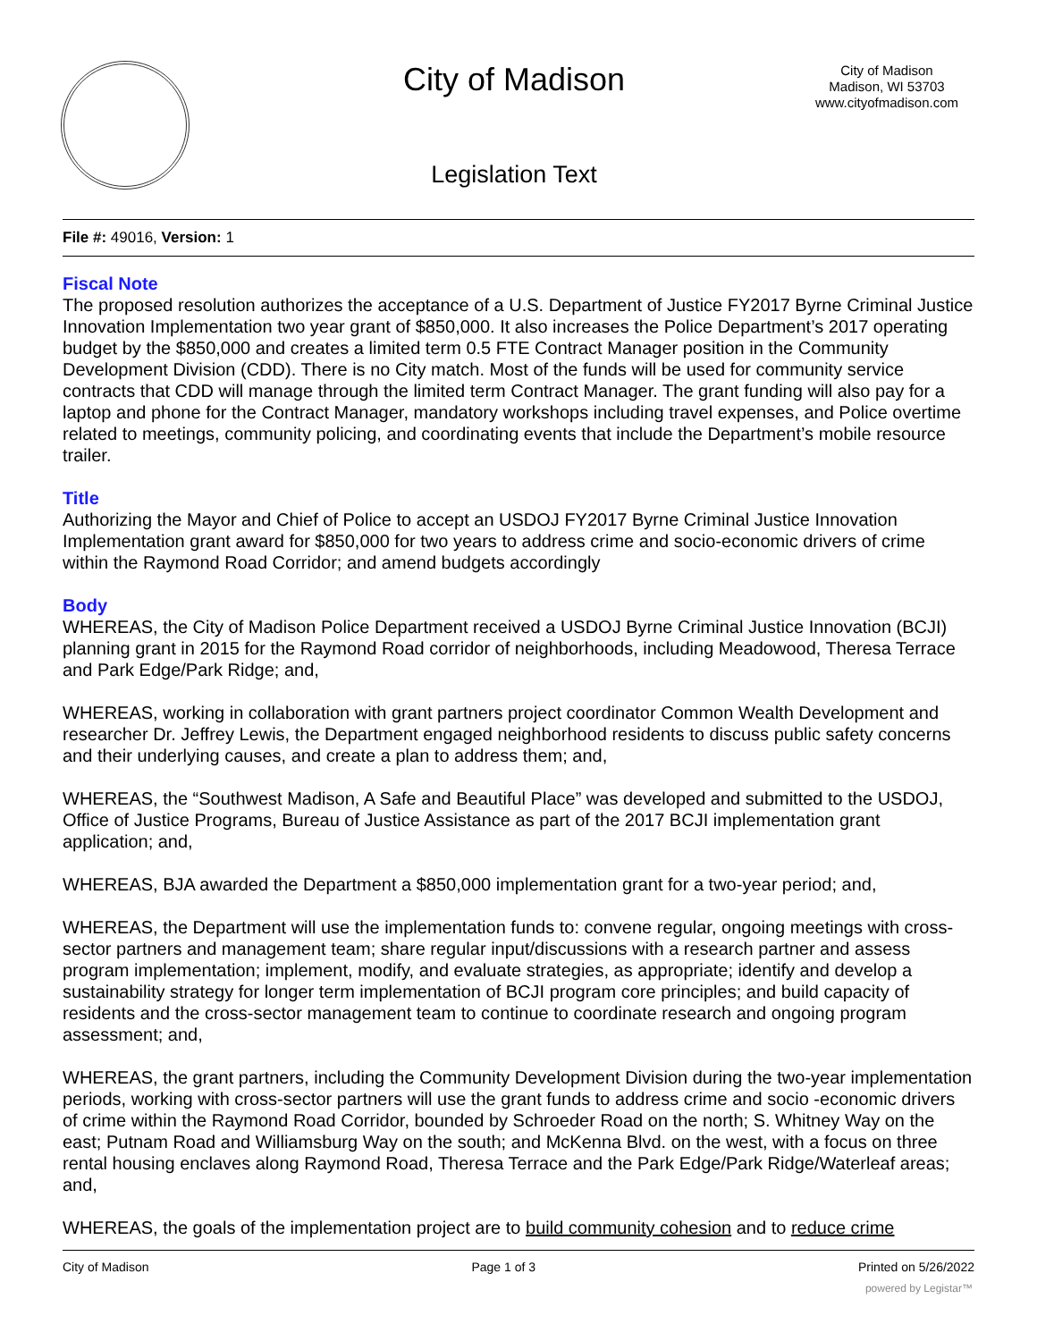City of Madison
City of Madison
Madison, WI 53703
www.cityofmadison.com
Legislation Text
File #: 49016, Version: 1
Fiscal Note
The proposed resolution authorizes the acceptance of a U.S. Department of Justice FY2017 Byrne Criminal Justice Innovation Implementation two year grant of $850,000. It also increases the Police Department’s 2017 operating budget by the $850,000 and creates a limited term 0.5 FTE Contract Manager position in the Community Development Division (CDD). There is no City match. Most of the funds will be used for community service contracts that CDD will manage through the limited term Contract Manager. The grant funding will also pay for a laptop and phone for the Contract Manager, mandatory workshops including travel expenses, and Police overtime related to meetings, community policing, and coordinating events that include the Department’s mobile resource trailer.
Title
Authorizing the Mayor and Chief of Police to accept an USDOJ FY2017 Byrne Criminal Justice Innovation Implementation grant award for $850,000 for two years to address crime and socio-economic drivers of crime within the Raymond Road Corridor; and amend budgets accordingly
Body
WHEREAS, the City of Madison Police Department received a USDOJ Byrne Criminal Justice Innovation (BCJI) planning grant in 2015 for the Raymond Road corridor of neighborhoods, including Meadowood, Theresa Terrace and Park Edge/Park Ridge; and,
WHEREAS, working in collaboration with grant partners project coordinator Common Wealth Development and researcher Dr. Jeffrey Lewis, the Department engaged neighborhood residents to discuss public safety concerns and their underlying causes, and create a plan to address them; and,
WHEREAS, the “Southwest Madison, A Safe and Beautiful Place” was developed and submitted to the USDOJ, Office of Justice Programs, Bureau of Justice Assistance as part of the 2017 BCJI implementation grant application; and,
WHEREAS, BJA awarded the Department a $850,000 implementation grant for a two-year period; and,
WHEREAS, the Department will use the implementation funds to: convene regular, ongoing meetings with cross-sector partners and management team; share regular input/discussions with a research partner and assess program implementation; implement, modify, and evaluate strategies, as appropriate; identify and develop a sustainability strategy for longer term implementation of BCJI program core principles; and build capacity of residents and the cross-sector management team to continue to coordinate research and ongoing program assessment; and,
WHEREAS, the grant partners, including the Community Development Division during the two-year implementation periods, working with cross-sector partners will use the grant funds to address crime and socio -economic drivers of crime within the Raymond Road Corridor, bounded by Schroeder Road on the north; S. Whitney Way on the east; Putnam Road and Williamsburg Way on the south; and McKenna Blvd. on the west, with a focus on three rental housing enclaves along Raymond Road, Theresa Terrace and the Park Edge/Park Ridge/Waterleaf areas; and,
WHEREAS, the goals of the implementation project are to build community cohesion and to reduce crime
City of Madison Page 1 of 3 Printed on 5/26/2022
powered by Legistar™